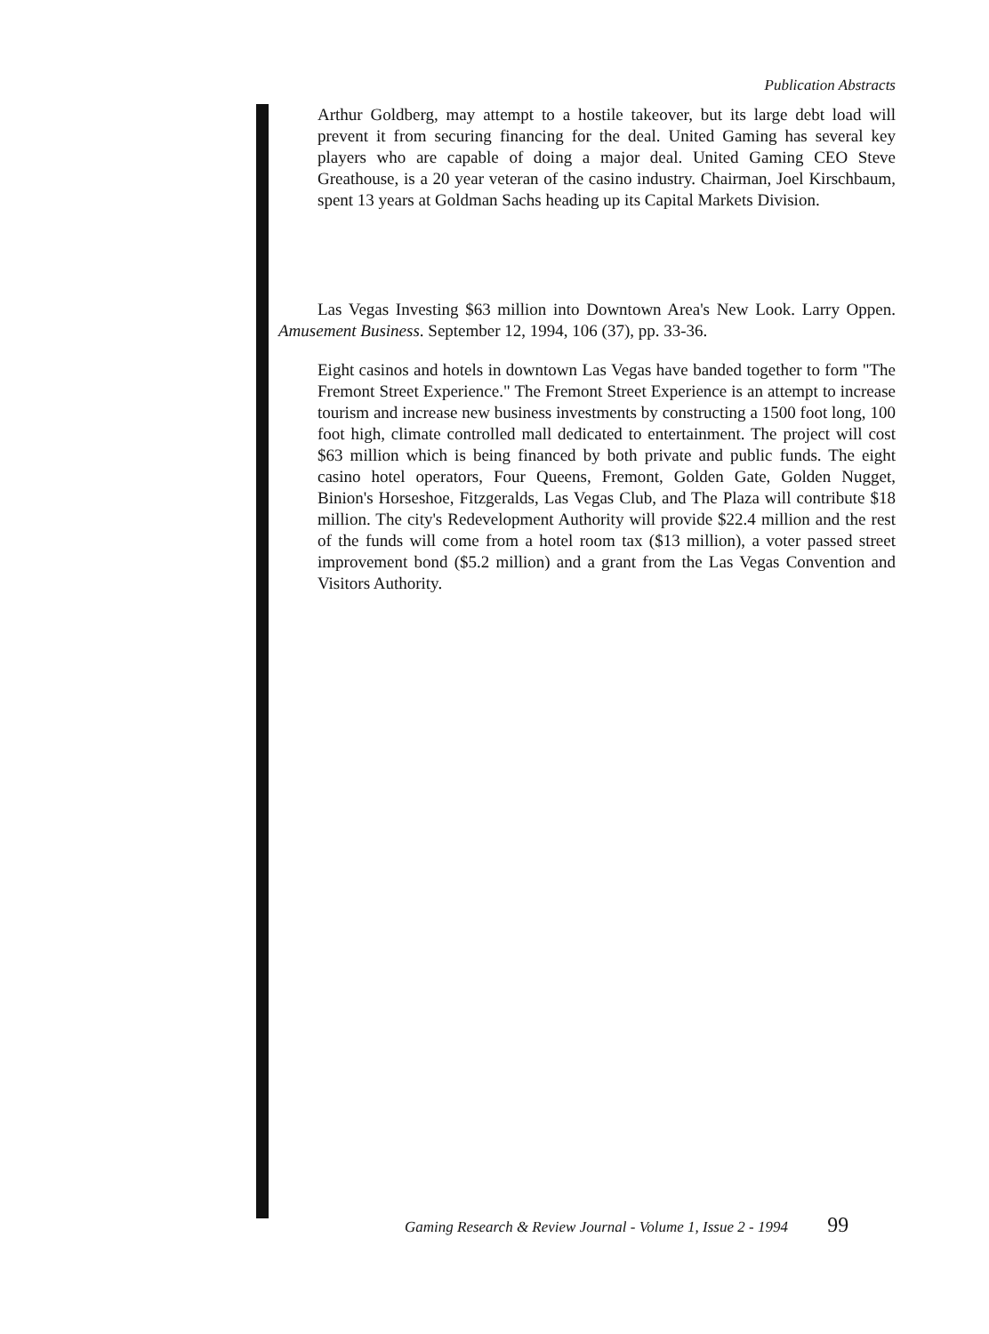Publication Abstracts
Arthur Goldberg, may attempt to a hostile takeover, but its large debt load will prevent it from securing financing for the deal. United Gaming has several key players who are capable of doing a major deal. United Gaming CEO Steve Greathouse, is a 20 year veteran of the casino industry. Chairman, Joel Kirschbaum, spent 13 years at Goldman Sachs heading up its Capital Markets Division.
Las Vegas Investing $63 million into Downtown Area's New Look. Larry Oppen. Amusement Business. September 12, 1994, 106 (37), pp. 33-36.
Eight casinos and hotels in downtown Las Vegas have banded together to form "The Fremont Street Experience." The Fremont Street Experience is an attempt to increase tourism and increase new business investments by constructing a 1500 foot long, 100 foot high, climate controlled mall dedicated to entertainment. The project will cost $63 million which is being financed by both private and public funds. The eight casino hotel operators, Four Queens, Fremont, Golden Gate, Golden Nugget, Binion's Horseshoe, Fitzgeralds, Las Vegas Club, and The Plaza will contribute $18 million. The city's Redevelopment Authority will provide $22.4 million and the rest of the funds will come from a hotel room tax ($13 million), a voter passed street improvement bond ($5.2 million) and a grant from the Las Vegas Convention and Visitors Authority.
Gaming Research & Review Journal - Volume 1, Issue 2 - 1994 99